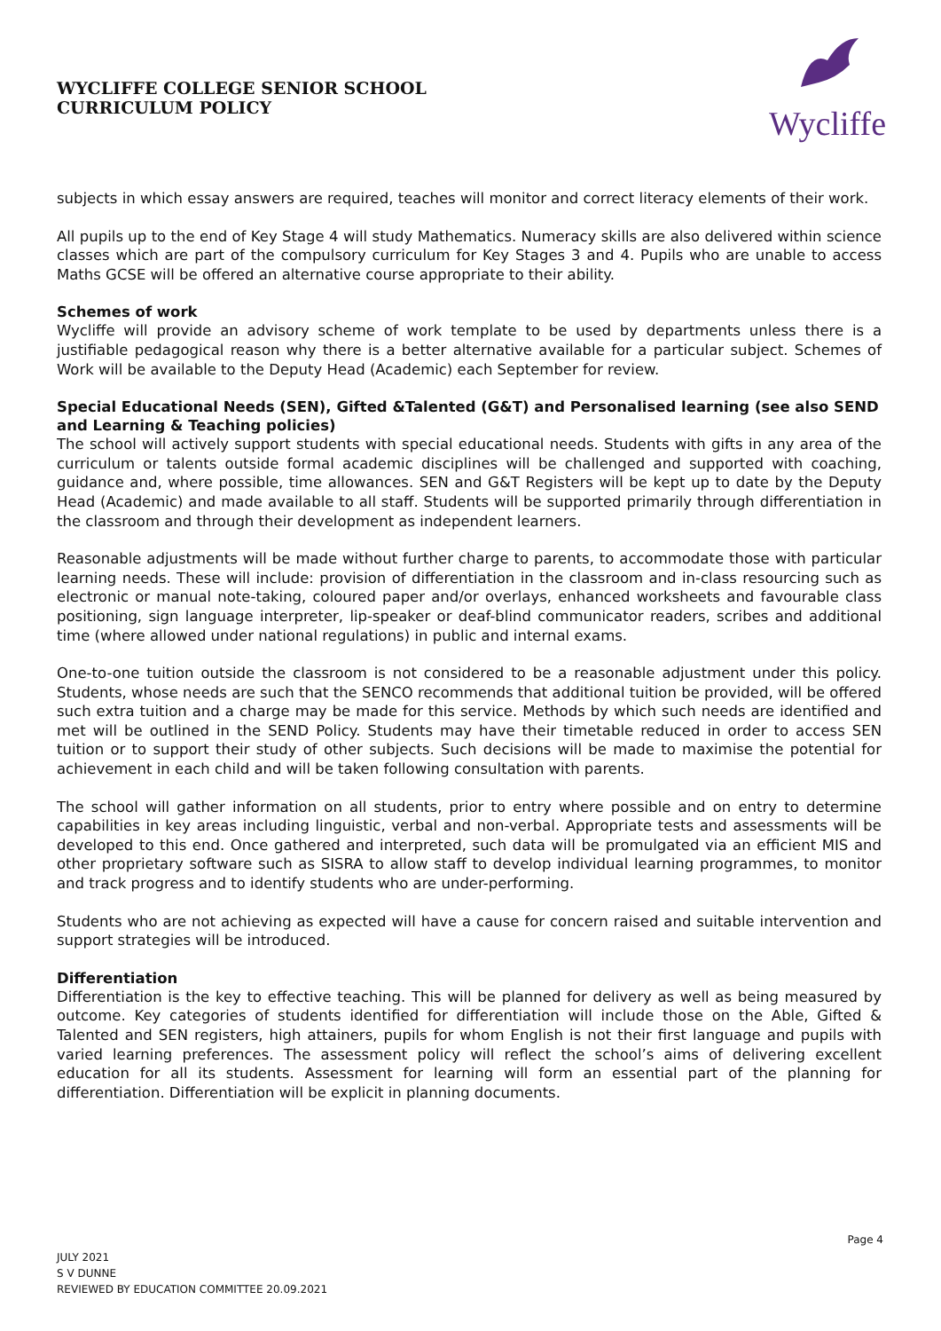WYCLIFFE COLLEGE SENIOR SCHOOL
CURRICULUM POLICY
Wycliffe
subjects in which essay answers are required, teaches will monitor and correct literacy elements of their work.
All pupils up to the end of Key Stage 4 will study Mathematics. Numeracy skills are also delivered within science classes which are part of the compulsory curriculum for Key Stages 3 and 4. Pupils who are unable to access Maths GCSE will be offered an alternative course appropriate to their ability.
Schemes of work
Wycliffe will provide an advisory scheme of work template to be used by departments unless there is a justifiable pedagogical reason why there is a better alternative available for a particular subject. Schemes of Work will be available to the Deputy Head (Academic) each September for review.
Special Educational Needs (SEN), Gifted &Talented (G&T) and Personalised learning (see also SEND and Learning & Teaching policies)
The school will actively support students with special educational needs. Students with gifts in any area of the curriculum or talents outside formal academic disciplines will be challenged and supported with coaching, guidance and, where possible, time allowances. SEN and G&T Registers will be kept up to date by the Deputy Head (Academic) and made available to all staff. Students will be supported primarily through differentiation in the classroom and through their development as independent learners.
Reasonable adjustments will be made without further charge to parents, to accommodate those with particular learning needs. These will include: provision of differentiation in the classroom and in-class resourcing such as electronic or manual note-taking, coloured paper and/or overlays, enhanced worksheets and favourable class positioning, sign language interpreter, lip-speaker or deaf-blind communicator readers, scribes and additional time (where allowed under national regulations) in public and internal exams.
One-to-one tuition outside the classroom is not considered to be a reasonable adjustment under this policy. Students, whose needs are such that the SENCO recommends that additional tuition be provided, will be offered such extra tuition and a charge may be made for this service. Methods by which such needs are identified and met will be outlined in the SEND Policy. Students may have their timetable reduced in order to access SEN tuition or to support their study of other subjects. Such decisions will be made to maximise the potential for achievement in each child and will be taken following consultation with parents.
The school will gather information on all students, prior to entry where possible and on entry to determine capabilities in key areas including linguistic, verbal and non-verbal. Appropriate tests and assessments will be developed to this end. Once gathered and interpreted, such data will be promulgated via an efficient MIS and other proprietary software such as SISRA to allow staff to develop individual learning programmes, to monitor and track progress and to identify students who are under-performing.
Students who are not achieving as expected will have a cause for concern raised and suitable intervention and support strategies will be introduced.
Differentiation
Differentiation is the key to effective teaching. This will be planned for delivery as well as being measured by outcome. Key categories of students identified for differentiation will include those on the Able, Gifted & Talented and SEN registers, high attainers, pupils for whom English is not their first language and pupils with varied learning preferences. The assessment policy will reflect the school’s aims of delivering excellent education for all its students. Assessment for learning will form an essential part of the planning for differentiation. Differentiation will be explicit in planning documents.
Page 4
JULY 2021
S V DUNNE
REVIEWED BY EDUCATION COMMITTEE 20.09.2021